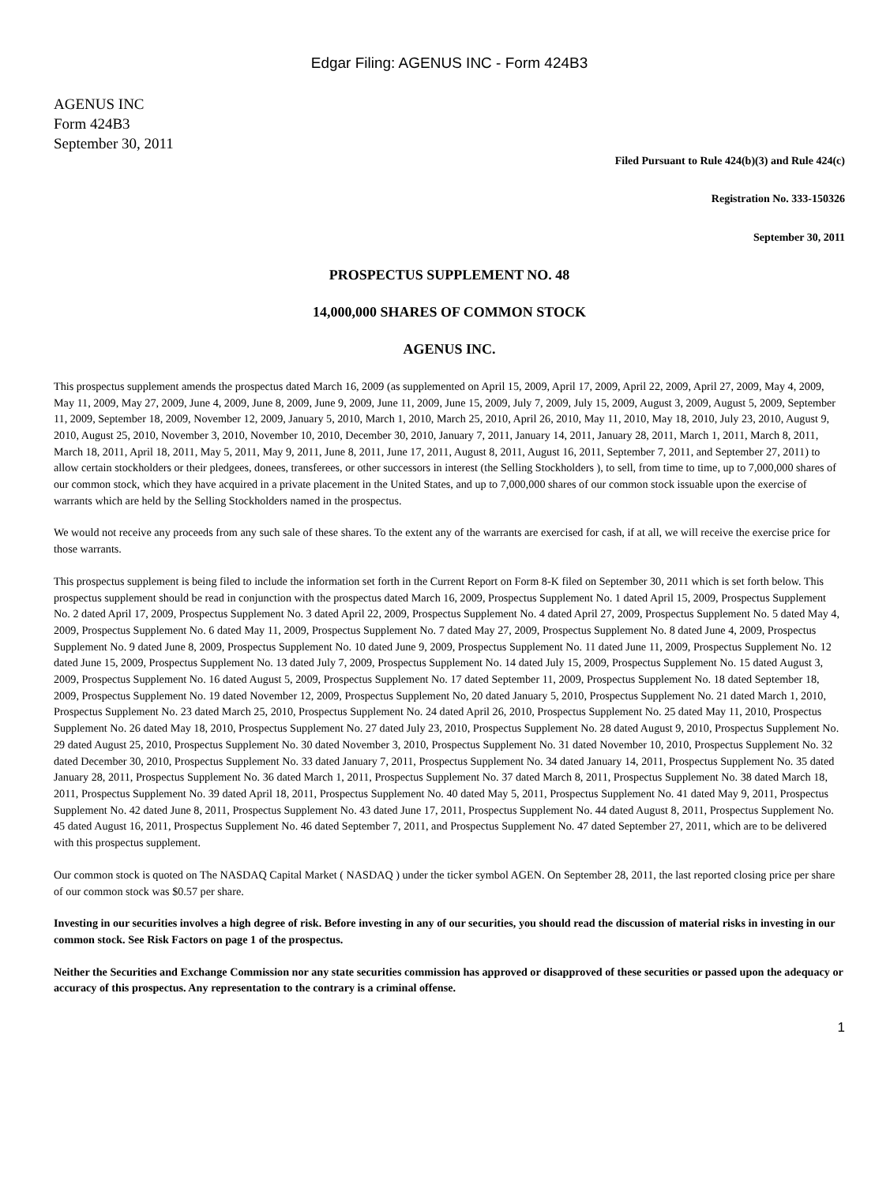Edgar Filing: AGENUS INC - Form 424B3
AGENUS INC
Form 424B3
September 30, 2011
Filed Pursuant to Rule 424(b)(3) and Rule 424(c)
Registration No. 333-150326
September 30, 2011
PROSPECTUS SUPPLEMENT NO. 48
14,000,000 SHARES OF COMMON STOCK
AGENUS INC.
This prospectus supplement amends the prospectus dated March 16, 2009 (as supplemented on April 15, 2009, April 17, 2009, April 22, 2009, April 27, 2009, May 4, 2009, May 11, 2009, May 27, 2009, June 4, 2009, June 8, 2009, June 9, 2009, June 11, 2009, June 15, 2009, July 7, 2009, July 15, 2009, August 3, 2009, August 5, 2009, September 11, 2009, September 18, 2009, November 12, 2009, January 5, 2010, March 1, 2010, March 25, 2010, April 26, 2010, May 11, 2010, May 18, 2010, July 23, 2010, August 9, 2010, August 25, 2010, November 3, 2010, November 10, 2010, December 30, 2010, January 7, 2011, January 14, 2011, January 28, 2011, March 1, 2011, March 8, 2011, March 18, 2011, April 18, 2011, May 5, 2011, May 9, 2011, June 8, 2011, June 17, 2011, August 8, 2011, August 16, 2011, September 7, 2011, and September 27, 2011) to allow certain stockholders or their pledgees, donees, transferees, or other successors in interest (the Selling Stockholders ), to sell, from time to time, up to 7,000,000 shares of our common stock, which they have acquired in a private placement in the United States, and up to 7,000,000 shares of our common stock issuable upon the exercise of warrants which are held by the Selling Stockholders named in the prospectus.
We would not receive any proceeds from any such sale of these shares. To the extent any of the warrants are exercised for cash, if at all, we will receive the exercise price for those warrants.
This prospectus supplement is being filed to include the information set forth in the Current Report on Form 8-K filed on September 30, 2011 which is set forth below. This prospectus supplement should be read in conjunction with the prospectus dated March 16, 2009, Prospectus Supplement No. 1 dated April 15, 2009, Prospectus Supplement No. 2 dated April 17, 2009, Prospectus Supplement No. 3 dated April 22, 2009, Prospectus Supplement No. 4 dated April 27, 2009, Prospectus Supplement No. 5 dated May 4, 2009, Prospectus Supplement No. 6 dated May 11, 2009, Prospectus Supplement No. 7 dated May 27, 2009, Prospectus Supplement No. 8 dated June 4, 2009, Prospectus Supplement No. 9 dated June 8, 2009, Prospectus Supplement No. 10 dated June 9, 2009, Prospectus Supplement No. 11 dated June 11, 2009, Prospectus Supplement No. 12 dated June 15, 2009, Prospectus Supplement No. 13 dated July 7, 2009, Prospectus Supplement No. 14 dated July 15, 2009, Prospectus Supplement No. 15 dated August 3, 2009, Prospectus Supplement No. 16 dated August 5, 2009, Prospectus Supplement No. 17 dated September 11, 2009, Prospectus Supplement No. 18 dated September 18, 2009, Prospectus Supplement No. 19 dated November 12, 2009, Prospectus Supplement No, 20 dated January 5, 2010, Prospectus Supplement No. 21 dated March 1, 2010, Prospectus Supplement No. 23 dated March 25, 2010, Prospectus Supplement No. 24 dated April 26, 2010, Prospectus Supplement No. 25 dated May 11, 2010, Prospectus Supplement No. 26 dated May 18, 2010, Prospectus Supplement No. 27 dated July 23, 2010, Prospectus Supplement No. 28 dated August 9, 2010, Prospectus Supplement No. 29 dated August 25, 2010, Prospectus Supplement No. 30 dated November 3, 2010, Prospectus Supplement No. 31 dated November 10, 2010, Prospectus Supplement No. 32 dated December 30, 2010, Prospectus Supplement No. 33 dated January 7, 2011, Prospectus Supplement No. 34 dated January 14, 2011, Prospectus Supplement No. 35 dated January 28, 2011, Prospectus Supplement No. 36 dated March 1, 2011, Prospectus Supplement No. 37 dated March 8, 2011, Prospectus Supplement No. 38 dated March 18, 2011, Prospectus Supplement No. 39 dated April 18, 2011, Prospectus Supplement No. 40 dated May 5, 2011, Prospectus Supplement No. 41 dated May 9, 2011, Prospectus Supplement No. 42 dated June 8, 2011, Prospectus Supplement No. 43 dated June 17, 2011, Prospectus Supplement No. 44 dated August 8, 2011, Prospectus Supplement No. 45 dated August 16, 2011, Prospectus Supplement No. 46 dated September 7, 2011, and Prospectus Supplement No. 47 dated September 27, 2011, which are to be delivered with this prospectus supplement.
Our common stock is quoted on The NASDAQ Capital Market ( NASDAQ ) under the ticker symbol AGEN. On September 28, 2011, the last reported closing price per share of our common stock was $0.57 per share.
Investing in our securities involves a high degree of risk. Before investing in any of our securities, you should read the discussion of material risks in investing in our common stock. See Risk Factors on page 1 of the prospectus.
Neither the Securities and Exchange Commission nor any state securities commission has approved or disapproved of these securities or passed upon the adequacy or accuracy of this prospectus. Any representation to the contrary is a criminal offense.
1